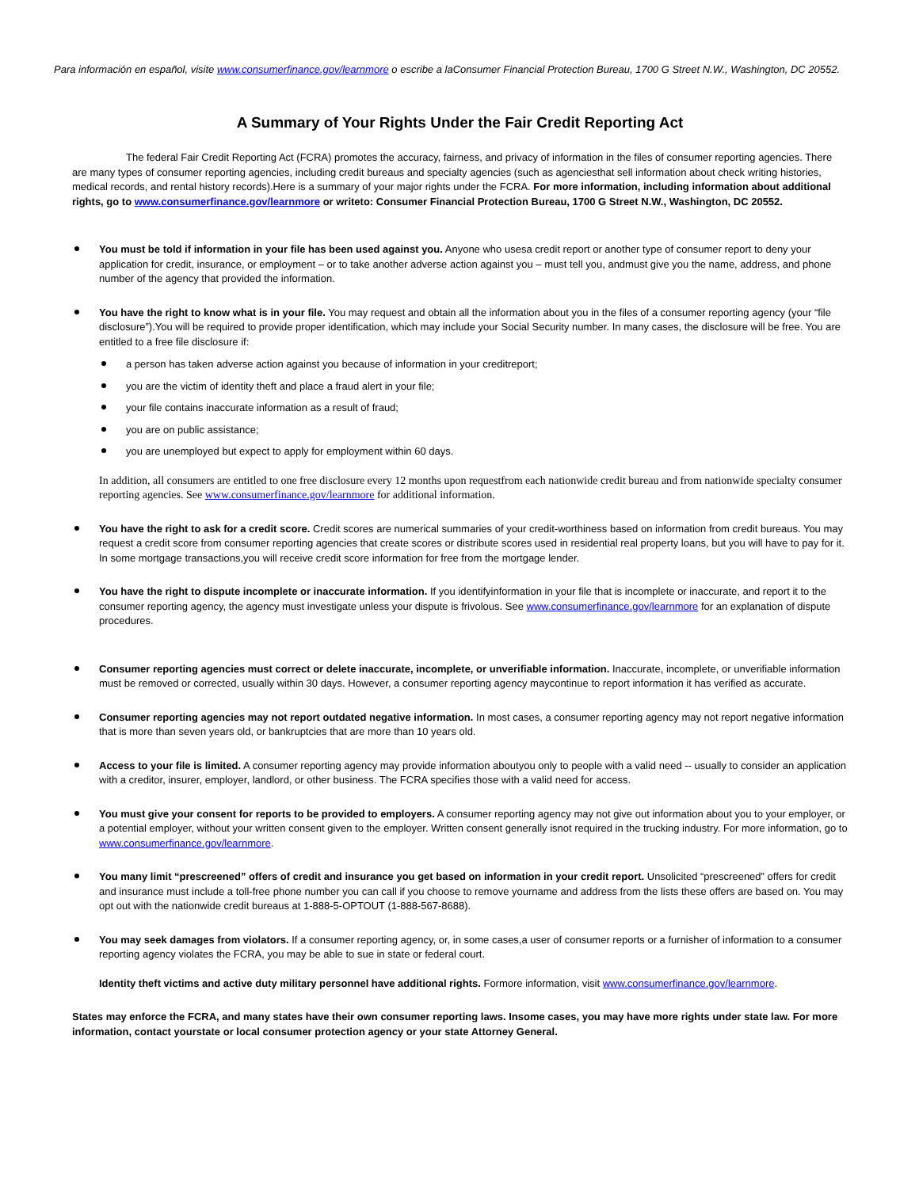Para información en español, visite www.consumerfinance.gov/learnmore o escribe a laConsumer Financial Protection Bureau, 1700 G Street N.W., Washington, DC 20552.
A Summary of Your Rights Under the Fair Credit Reporting Act
The federal Fair Credit Reporting Act (FCRA) promotes the accuracy, fairness, and privacy of information in the files of consumer reporting agencies. There are many types of consumer reporting agencies, including credit bureaus and specialty agencies (such as agenciesthat sell information about check writing histories, medical records, and rental history records).Here is a summary of your major rights under the FCRA. For more information, including information about additional rights, go to www.consumerfinance.gov/learnmore or writeto: Consumer Financial Protection Bureau, 1700 G Street N.W., Washington, DC 20552.
You must be told if information in your file has been used against you. Anyone who usesa credit report or another type of consumer report to deny your application for credit, insurance, or employment – or to take another adverse action against you – must tell you, andmust give you the name, address, and phone number of the agency that provided the information.
You have the right to know what is in your file. You may request and obtain all the information about you in the files of a consumer reporting agency (your “file disclosure”).You will be required to provide proper identification, which may include your Social Security number. In many cases, the disclosure will be free. You are entitled to a free file disclosure if:
a person has taken adverse action against you because of information in your creditreport;
you are the victim of identity theft and place a fraud alert in your file;
your file contains inaccurate information as a result of fraud;
you are on public assistance;
you are unemployed but expect to apply for employment within 60 days.
In addition, all consumers are entitled to one free disclosure every 12 months upon requestfrom each nationwide credit bureau and from nationwide specialty consumer reporting agencies. See www.consumerfinance.gov/learnmore for additional information.
You have the right to ask for a credit score. Credit scores are numerical summaries of your credit-worthiness based on information from credit bureaus. You may request a credit score from consumer reporting agencies that create scores or distribute scores used in residential real property loans, but you will have to pay for it. In some mortgage transactions,you will receive credit score information for free from the mortgage lender.
You have the right to dispute incomplete or inaccurate information. If you identifyinformation in your file that is incomplete or inaccurate, and report it to the consumer reporting agency, the agency must investigate unless your dispute is frivolous. See www.consumerfinance.gov/learnmore for an explanation of dispute procedures.
Consumer reporting agencies must correct or delete inaccurate, incomplete, or unverifiable information. Inaccurate, incomplete, or unverifiable information must be removed or corrected, usually within 30 days. However, a consumer reporting agency maycontinue to report information it has verified as accurate.
Consumer reporting agencies may not report outdated negative information. In most cases, a consumer reporting agency may not report negative information that is more than seven years old, or bankruptcies that are more than 10 years old.
Access to your file is limited. A consumer reporting agency may provide information aboutyou only to people with a valid need -- usually to consider an application with a creditor, insurer, employer, landlord, or other business. The FCRA specifies those with a valid need for access.
You must give your consent for reports to be provided to employers. A consumer reporting agency may not give out information about you to your employer, or a potential employer, without your written consent given to the employer. Written consent generally isnot required in the trucking industry. For more information, go to www.consumerfinance.gov/learnmore.
You many limit “prescreened” offers of credit and insurance you get based on information in your credit report. Unsolicited “prescreened” offers for credit and insurance must include a toll-free phone number you can call if you choose to remove yourname and address from the lists these offers are based on. You may opt out with the nationwide credit bureaus at 1-888-5-OPTOUT (1-888-567-8688).
You may seek damages from violators. If a consumer reporting agency, or, in some cases,a user of consumer reports or a furnisher of information to a consumer reporting agency violates the FCRA, you may be able to sue in state or federal court.
Identity theft victims and active duty military personnel have additional rights. Formore information, visit www.consumerfinance.gov/learnmore.
States may enforce the FCRA, and many states have their own consumer reporting laws. Insome cases, you may have more rights under state law. For more information, contact yourstate or local consumer protection agency or your state Attorney General.